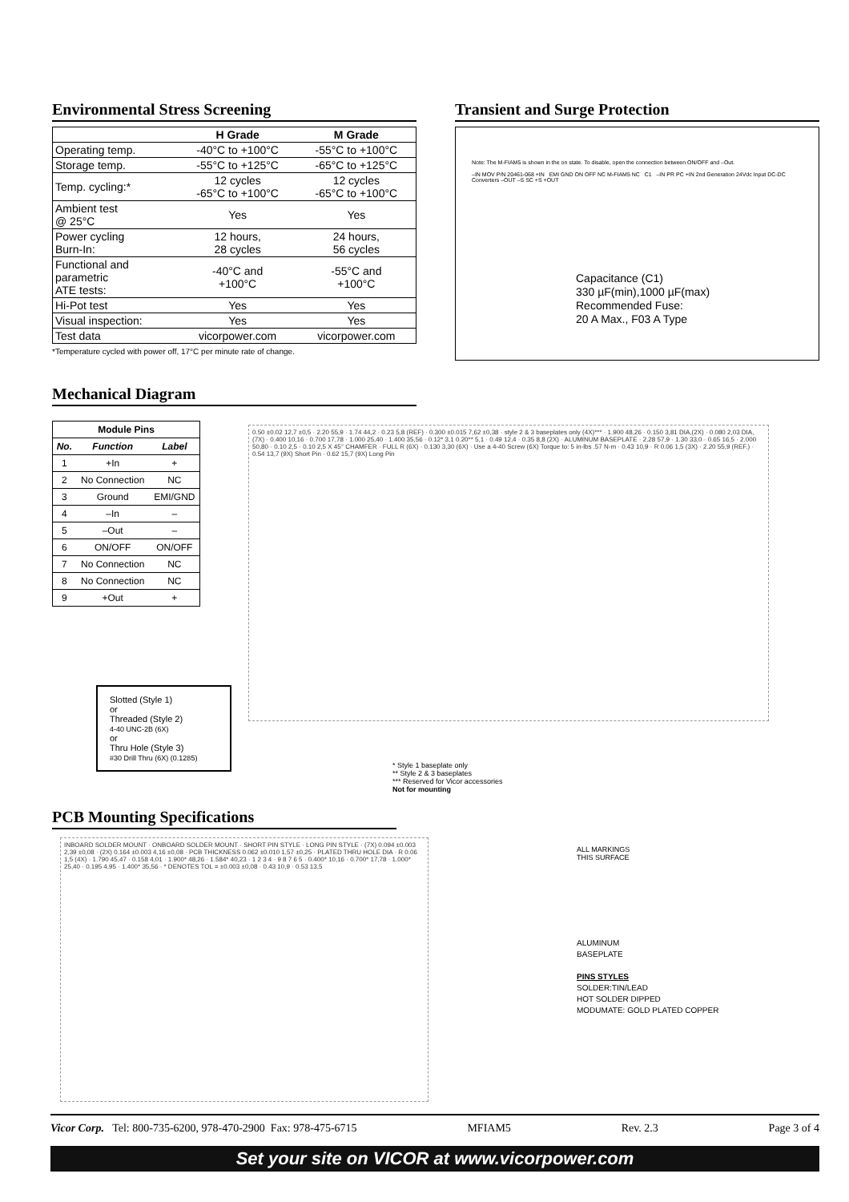Environmental Stress Screening
| | H Grade | M Grade |
| --- | --- | --- |
| Operating temp. | -40°C to +100°C | -55°C to +100°C |
| Storage temp. | -55°C to +125°C | -65°C to +125°C |
| Temp. cycling:* | 12 cycles -65°C to +100°C | 12 cycles -65°C to +100°C |
| Ambient test @ 25°C | Yes | Yes |
| Power cycling Burn-In: | 12 hours, 28 cycles | 24 hours, 56 cycles |
| Functional and parametric ATE tests: | -40°C and +100°C | -55°C and +100°C |
| Hi-Pot test | Yes | Yes |
| Visual inspection: | Yes | Yes |
| Test data | vicorpower.com | vicorpower.com |
*Temperature cycled with power off, 17°C per minute rate of change.
Transient and Surge Protection
Note: The M-FIAM5 is shown in the on state. To disable, open the connection between ON/OFF and –Out.
–IN MOV P/N 20461-068 +IN EMI GND ON OFF NC M-FIAM5 NC C1 –IN PR PC +IN 2nd Generation 24Vdc Input DC-DC Converters –OUT –S SC +S +OUT
Capacitance (C1)
330 µF(min),1000 µF(max)
Recommended Fuse:
20 A Max., F03 A Type
Mechanical Diagram
| Module Pins | | |
| --- | --- | --- |
| No. | Function | Label |
| 1 | +In | + |
| 2 | No Connection | NC |
| 3 | Ground | EMI/GND |
| 4 | –In | – |
| 5 | –Out | – |
| 6 | ON/OFF | ON/OFF |
| 7 | No Connection | NC |
| 8 | No Connection | NC |
| 9 | +Out | + |
0.50 ±0.02 12,7 ±0,5 · 2.20 55,9 · 1.74 44,2 · 0.23 5,8 (REF) · 0.300 ±0.015 7,62 ±0,38 · style 2 & 3 baseplates only (4X)*** · 1.900 48,26 · 0.150 3,81 DIA,(2X) · 0.080 2,03 DIA,(7X) · 0.400 10,16 · 0.700 17,78 · 1.000 25,40 · 1.400 35,56 · 0.12* 3,1 0.20** 5,1 · 0.49 12,4 · 0.35 8,8 (2X) · ALUMINUM BASEPLATE · 2.28 57,9 · 1.30 33,0 · 0.65 16,5 · 2.000 50,80 · 0.10 2,5 · 0.10 2,5 X 45° CHAMFER · FULL R (6X) · 0.130 3,30 (6X) · Use a 4-40 Screw (6X) Torque to: 5 in-lbs .57 N-m · 0.43 10,9 · R 0.06 1,5 (3X) · 2.20 55,9 (REF.) · 0.54 13,7 (9X) Short Pin · 0.62 15,7 (9X) Long Pin
Slotted (Style 1)
or
Threaded (Style 2)
4-40 UNC-2B (6X)
or
Thru Hole (Style 3)
#30 Drill Thru (6X) (0.1285)
* Style 1 baseplate only
** Style 2 & 3 baseplates
*** Reserved for Vicor accessories
Not for mounting
PCB Mounting Specifications
INBOARD SOLDER MOUNT · ONBOARD SOLDER MOUNT · SHORT PIN STYLE · LONG PIN STYLE · (7X) 0.094 ±0.003 2,39 ±0,08 · (2X) 0.164 ±0.003 4,16 ±0,08 · PCB THICKNESS 0.062 ±0.010 1,57 ±0,25 · PLATED THRU HOLE DIA · R 0.06 1,5 (4X) · 1.790 45,47 · 0.158 4,01 · 1.900* 48,26 · 1.584* 40,23 · 1 2 3 4 · 9 8 7 6 5 · 0.400* 10,16 · 0.700* 17,78 · 1.000* 25,40 · 0.195 4,95 · 1.400* 35,56 · * DENOTES TOL = ±0.003 ±0,08 · 0.43 10,9 · 0.53 13,5
ALL MARKINGS
THIS SURFACE
ALUMINUM
BASEPLATE
PINS STYLES
SOLDER:TIN/LEAD
HOT SOLDER DIPPED
MODUMATE: GOLD PLATED COPPER
Vicor Corp. Tel: 800-735-6200, 978-470-2900 Fax: 978-475-6715 MFIAM5 Rev. 2.3 Page 3 of 4
Set your site on VICOR at www.vicorpower.com